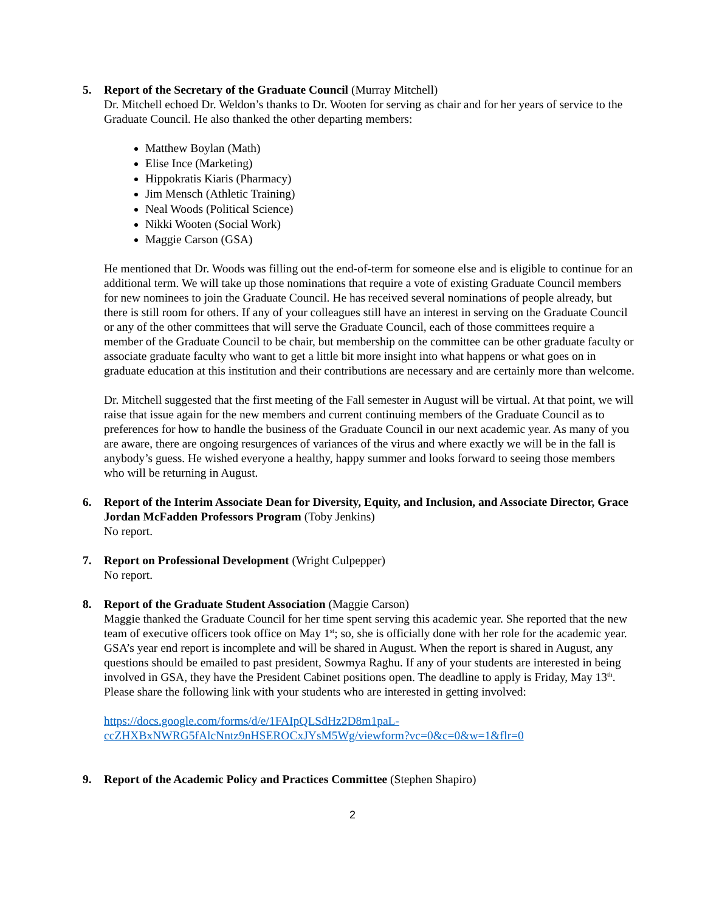5. Report of the Secretary of the Graduate Council (Murray Mitchell)
Dr. Mitchell echoed Dr. Weldon’s thanks to Dr. Wooten for serving as chair and for her years of service to the Graduate Council. He also thanked the other departing members:
Matthew Boylan (Math)
Elise Ince (Marketing)
Hippokratis Kiaris (Pharmacy)
Jim Mensch (Athletic Training)
Neal Woods (Political Science)
Nikki Wooten (Social Work)
Maggie Carson (GSA)
He mentioned that Dr. Woods was filling out the end-of-term for someone else and is eligible to continue for an additional term. We will take up those nominations that require a vote of existing Graduate Council members for new nominees to join the Graduate Council. He has received several nominations of people already, but there is still room for others. If any of your colleagues still have an interest in serving on the Graduate Council or any of the other committees that will serve the Graduate Council, each of those committees require a member of the Graduate Council to be chair, but membership on the committee can be other graduate faculty or associate graduate faculty who want to get a little bit more insight into what happens or what goes on in graduate education at this institution and their contributions are necessary and are certainly more than welcome.
Dr. Mitchell suggested that the first meeting of the Fall semester in August will be virtual. At that point, we will raise that issue again for the new members and current continuing members of the Graduate Council as to preferences for how to handle the business of the Graduate Council in our next academic year. As many of you are aware, there are ongoing resurgences of variances of the virus and where exactly we will be in the fall is anybody’s guess. He wished everyone a healthy, happy summer and looks forward to seeing those members who will be returning in August.
6. Report of the Interim Associate Dean for Diversity, Equity, and Inclusion, and Associate Director, Grace Jordan McFadden Professors Program (Toby Jenkins)
No report.
7. Report on Professional Development (Wright Culpepper)
No report.
8. Report of the Graduate Student Association (Maggie Carson)
Maggie thanked the Graduate Council for her time spent serving this academic year. She reported that the new team of executive officers took office on May 1<sup>st</sup>; so, she is officially done with her role for the academic year. GSA’s year end report is incomplete and will be shared in August. When the report is shared in August, any questions should be emailed to past president, Sowmya Raghu. If any of your students are interested in being involved in GSA, they have the President Cabinet positions open. The deadline to apply is Friday, May 13<sup>th</sup>. Please share the following link with your students who are interested in getting involved:
https://docs.google.com/forms/d/e/1FAIpQLSdHz2D8m1paL-ccZHXBxNWRG5fAlcNntz9nHSEROCxJYsM5Wg/viewform?vc=0&c=0&w=1&flr=0
9. Report of the Academic Policy and Practices Committee (Stephen Shapiro)
2